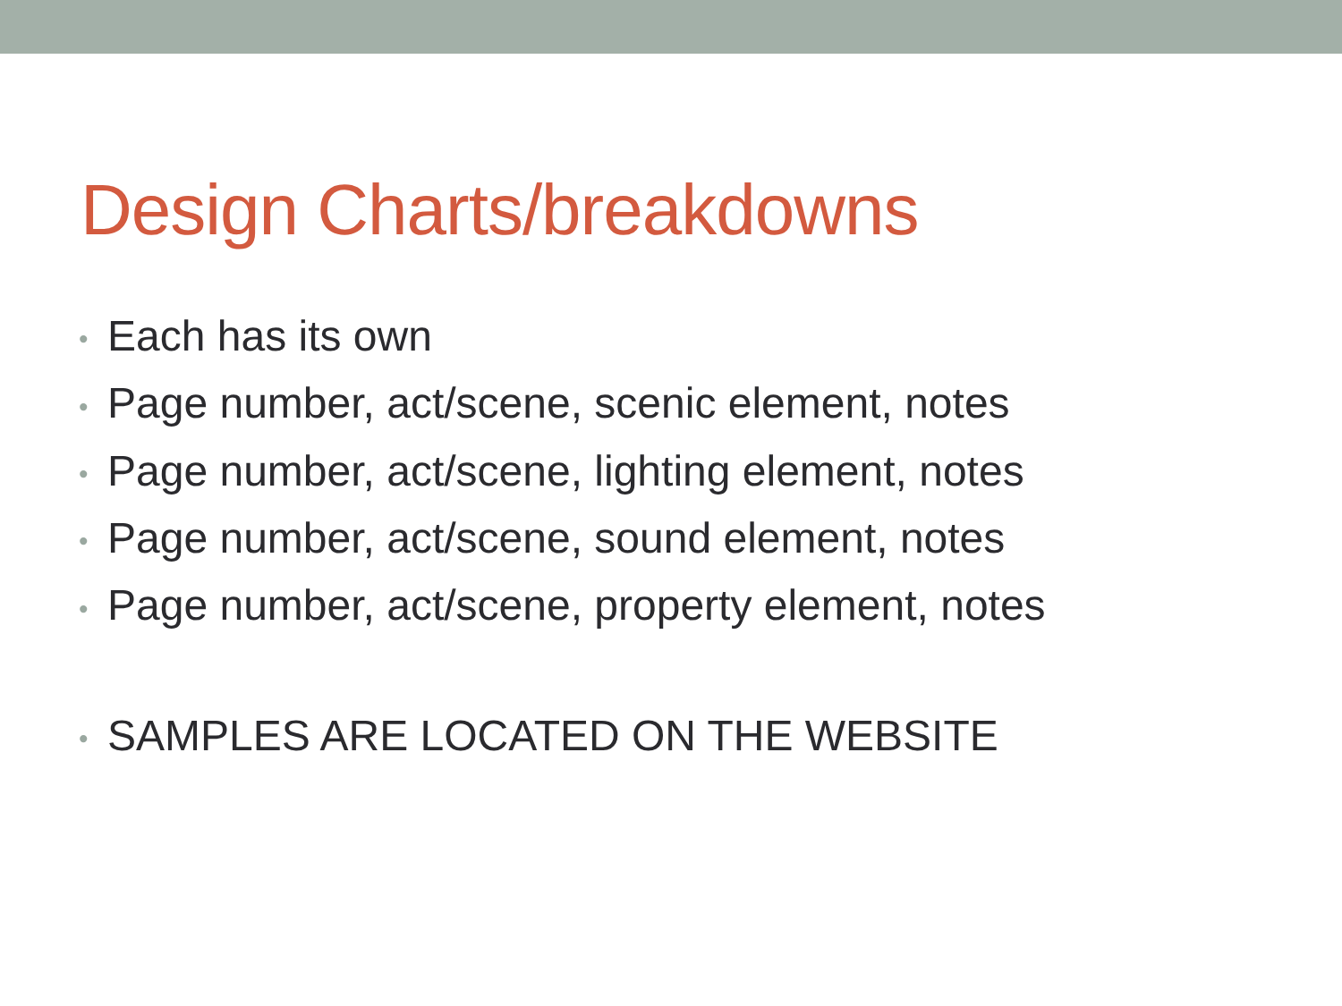Design Charts/breakdowns
• Each has its own
• Page number, act/scene, scenic element, notes
• Page number, act/scene, lighting element, notes
• Page number, act/scene, sound element, notes
• Page number, act/scene, property element, notes
• SAMPLES ARE LOCATED ON THE WEBSITE